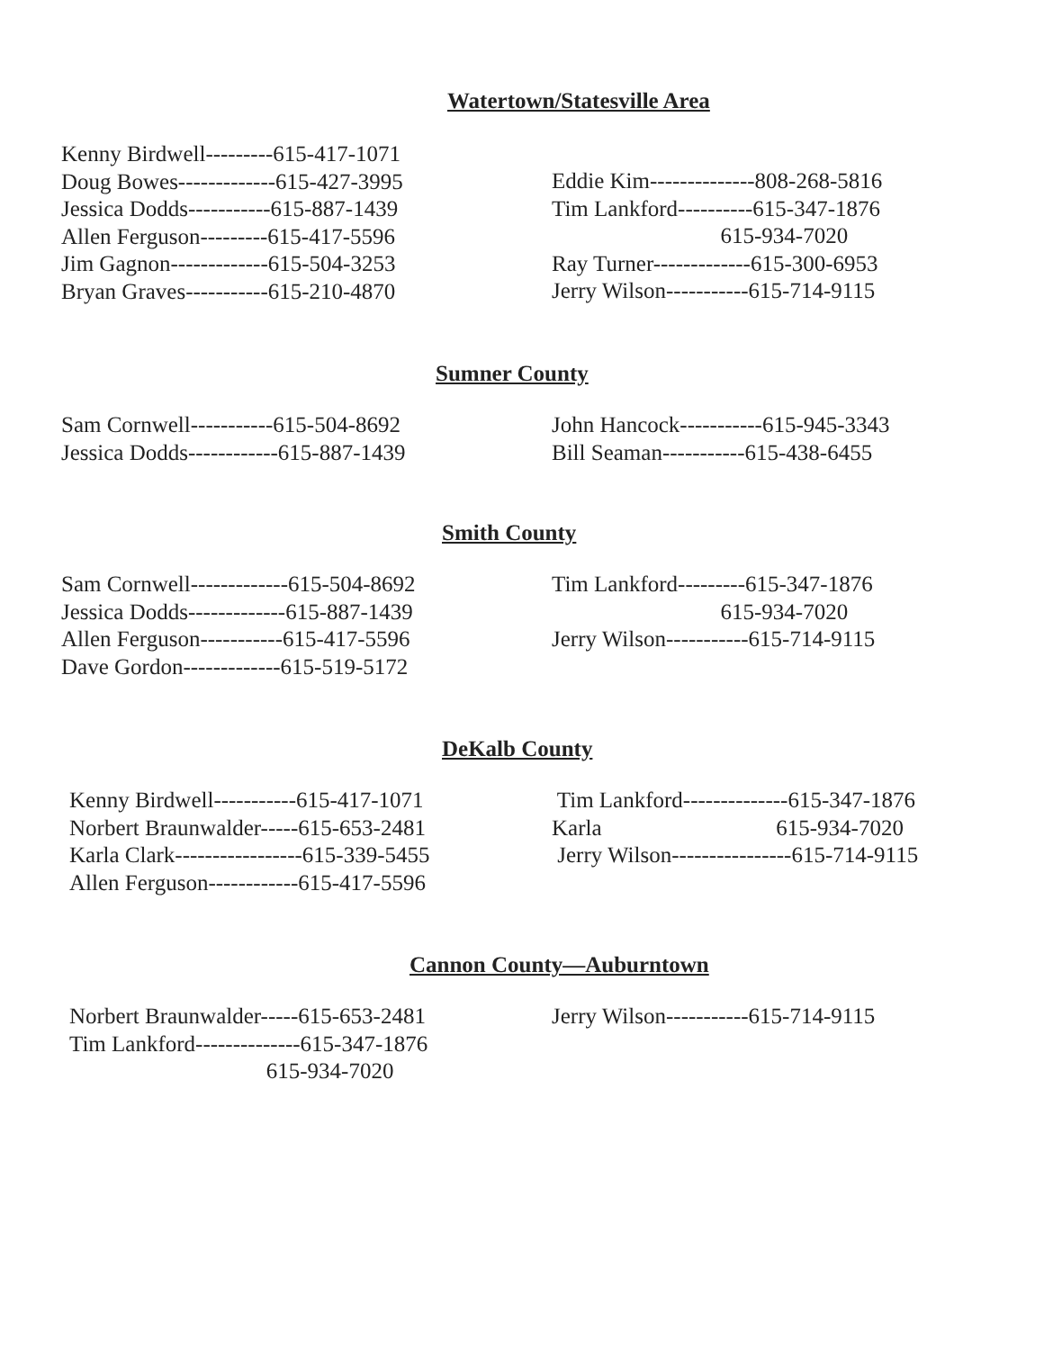Watertown/Statesville Area
Kenny Birdwell---------615-417-1071
Doug Bowes-------------615-427-3995
Jessica Dodds-----------615-887-1439
Allen Ferguson---------615-417-5596
Jim Gagnon-------------615-504-3253
Bryan Graves-----------615-210-4870
Eddie Kim--------------808-268-5816
Tim Lankford----------615-347-1876
615-934-7020
Ray Turner-------------615-300-6953
Jerry Wilson-----------615-714-9115
Sumner County
Sam Cornwell-----------615-504-8692
Jessica Dodds------------615-887-1439
John Hancock-----------615-945-3343
Bill Seaman-----------615-438-6455
Smith County
Sam Cornwell-------------615-504-8692
Jessica Dodds-------------615-887-1439
Allen Ferguson-----------615-417-5596
Dave Gordon-------------615-519-5172
Tim Lankford---------615-347-1876
615-934-7020
Jerry Wilson-----------615-714-9115
DeKalb County
Kenny Birdwell-----------615-417-1071
Norbert Braunwalder-----615-653-2481
Karla Clark-----------------615-339-5455
Allen Ferguson------------615-417-5596
Tim Lankford--------------615-347-1876
Karla 615-934-7020
Jerry Wilson----------------615-714-9115
Cannon County—Auburntown
Norbert Braunwalder-----615-653-2481
Tim Lankford--------------615-347-1876
615-934-7020
Jerry Wilson-----------615-714-9115